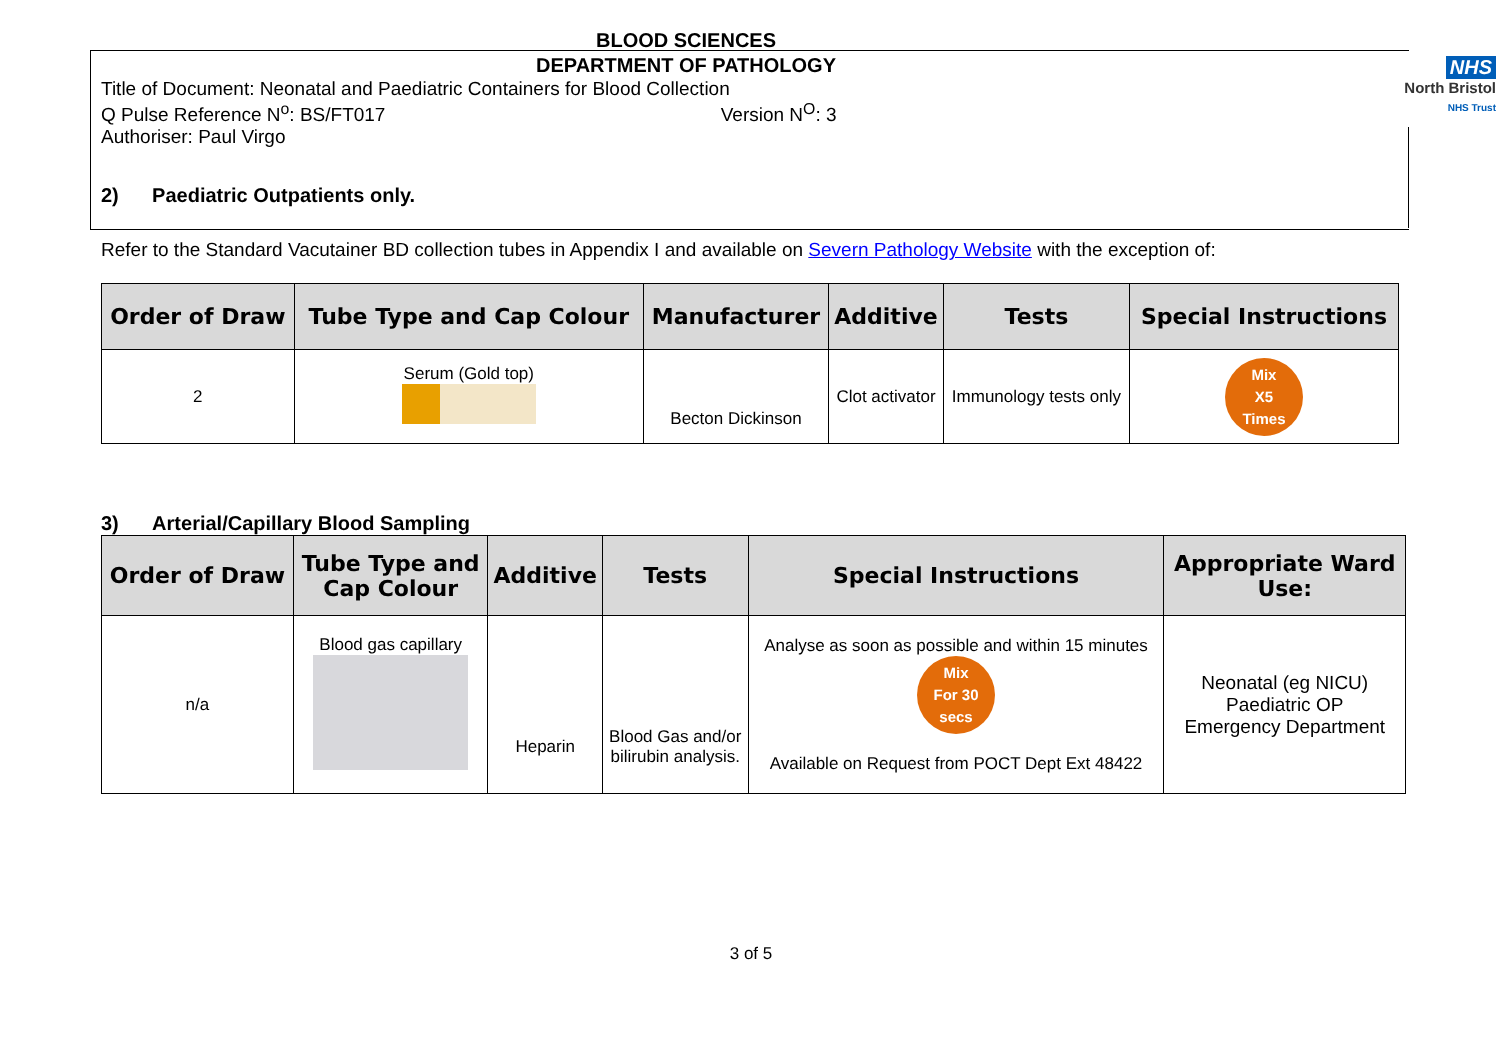NHS
North Bristol
NHS Trust
BLOOD SCIENCES
DEPARTMENT OF PATHOLOGY
Title of Document: Neonatal and Paediatric Containers for Blood Collection
Q Pulse Reference N<sup>o</sup>: BS/FT017 Version N<sup>O</sup>: 3
Authoriser: Paul Virgo
2) Paediatric Outpatients only.
Refer to the Standard Vacutainer BD collection tubes in Appendix I and available on Severn Pathology Website with the exception of:
| Order of Draw | Tube Type and Cap Colour | Manufacturer | Additive | Tests | Special Instructions |
| --- | --- | --- | --- | --- | --- |
| 2 | Serum (Gold top) | Becton Dickinson | Clot activator | Immunology tests only | Mix X5 Times |
3) Arterial/Capillary Blood Sampling
| Order of Draw | Tube Type and Cap Colour | Additive | Tests | Special Instructions | Appropriate Ward Use: |
| --- | --- | --- | --- | --- | --- |
| n/a | Blood gas capillary | Heparin | Blood Gas and/or bilirubin analysis. | Analyse as soon as possible and within 15 minutes Mix For 30 secs Available on Request from POCT Dept Ext 48422 | Neonatal (eg NICU) Paediatric OP Emergency Department |
3 of 5